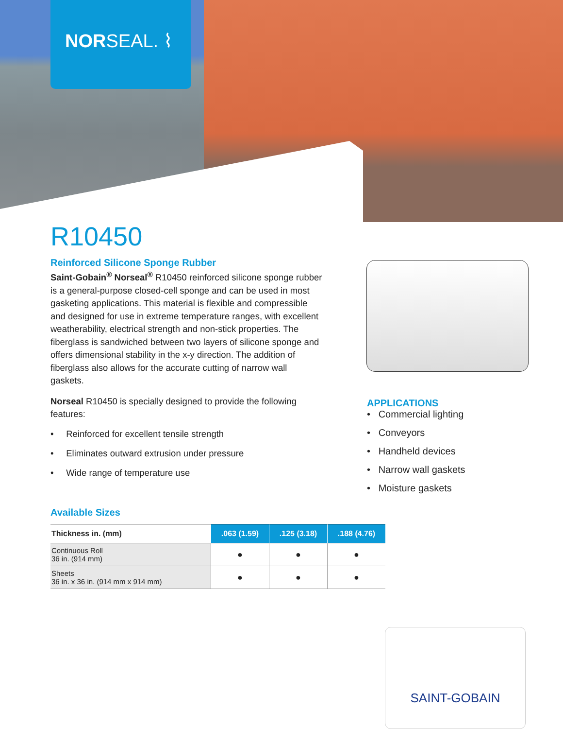NORSEAL. ⌇
R10450
Reinforced Silicone Sponge Rubber
Saint-Gobain<sup>®</sup> Norseal<sup>®</sup> R10450 reinforced silicone sponge rubber is a general-purpose closed-cell sponge and can be used in most gasketing applications. This material is flexible and compressible and designed for use in extreme temperature ranges, with excellent weatherability, electrical strength and non-stick properties. The fiberglass is sandwiched between two layers of silicone sponge and offers dimensional stability in the x-y direction. The addition of fiberglass also allows for the accurate cutting of narrow wall gaskets.
Norseal R10450 is specially designed to provide the following features:
• Reinforced for excellent tensile strength
• Eliminates outward extrusion under pressure
• Wide range of temperature use
APPLICATIONS
• Commercial lighting
• Conveyors
• Handheld devices
• Narrow wall gaskets
• Moisture gaskets
Available Sizes
| Thickness in. (mm) | .063 (1.59) | .125 (3.18) | .188 (4.76) |
| --- | --- | --- | --- |
| Continuous Roll 36 in. (914 mm) | ● | ● | ● |
| Sheets 36 in. x 36 in. (914 mm x 914 mm) | ● | ● | ● |
SAINT-GOBAIN